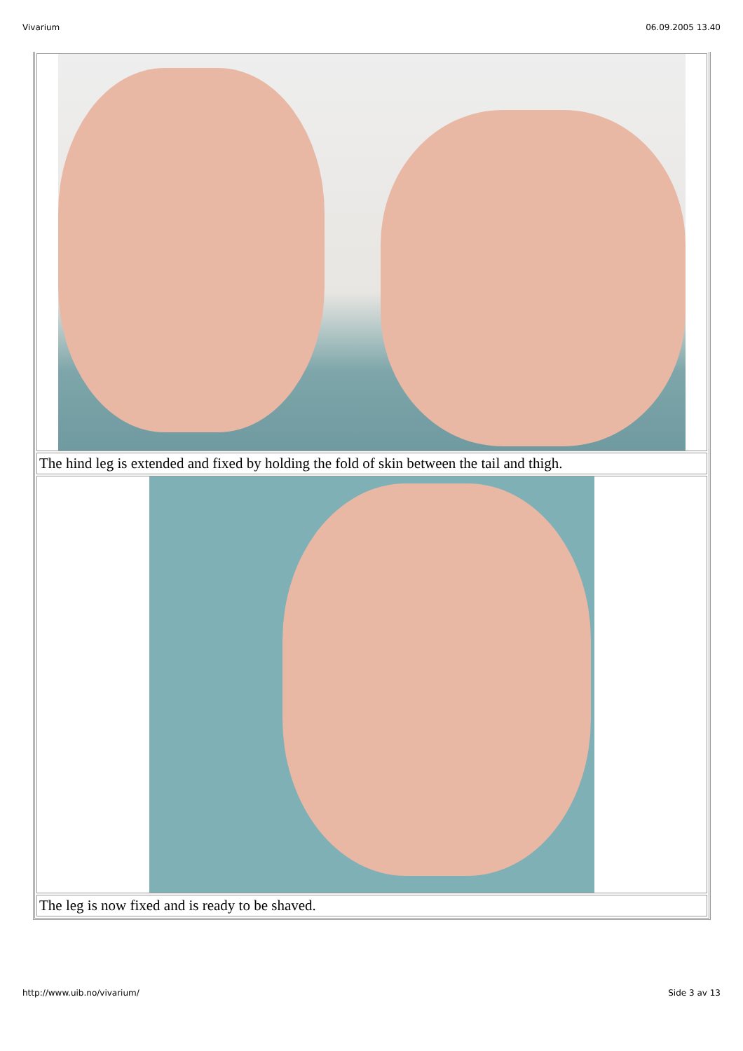Vivarium 06.09.2005 13.40
| The hind leg is extended and fixed by holding the fold of skin between the tail and thigh. |
| The leg is now fixed and is ready to be shaved. |
http://www.uib.no/vivarium/ Side 3 av 13